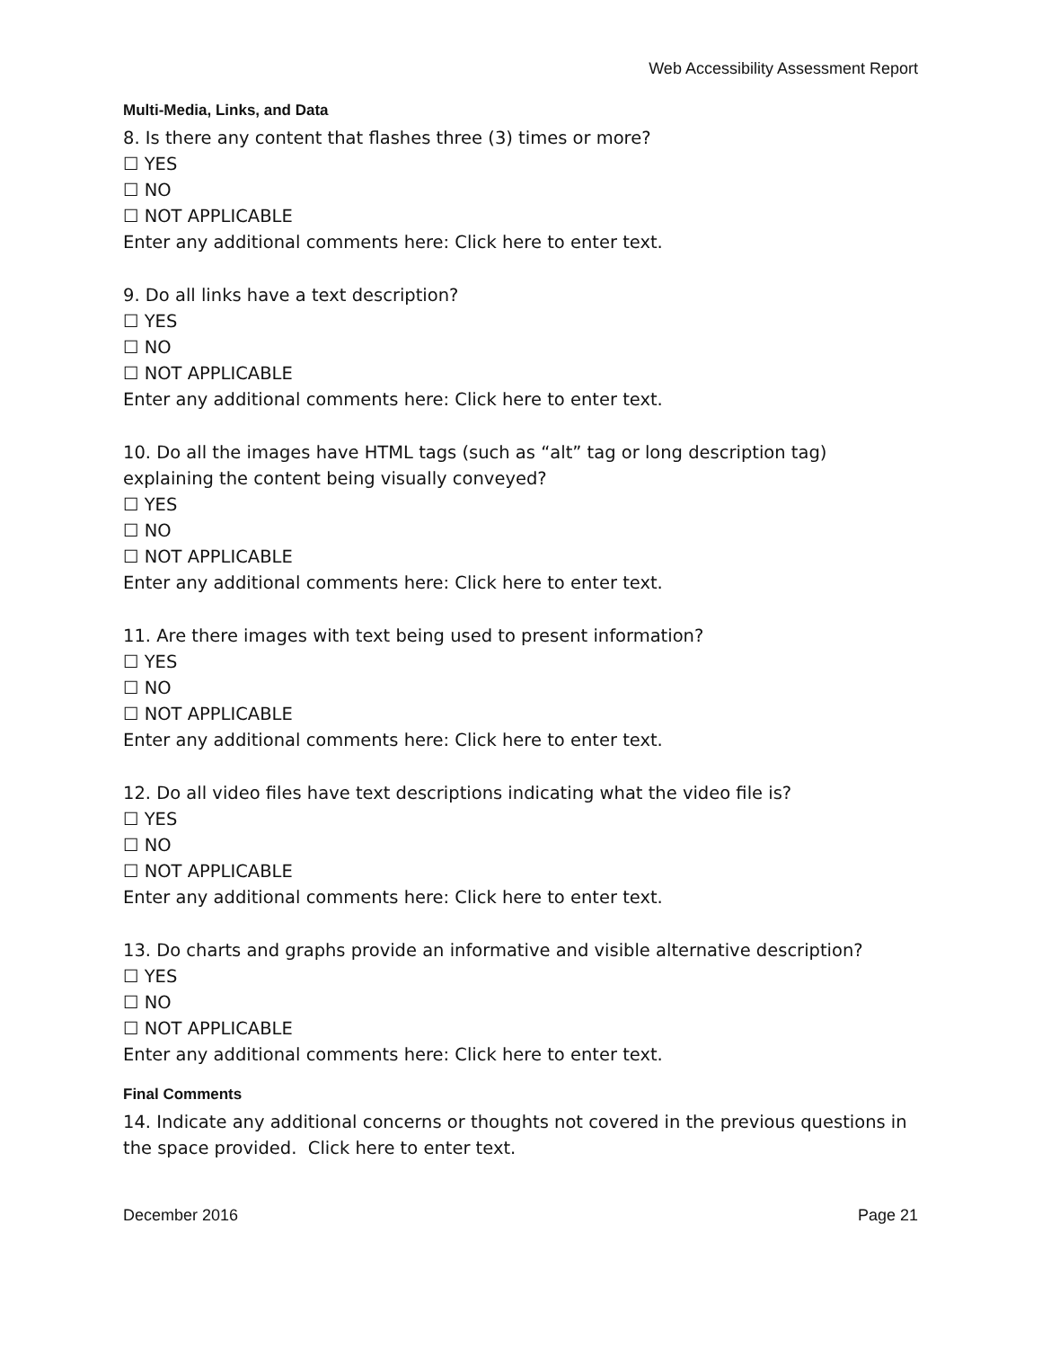Web Accessibility Assessment Report
Multi-Media, Links, and Data
8. Is there any content that flashes three (3) times or more?
☐ YES
☐ NO
☐ NOT APPLICABLE
Enter any additional comments here: Click here to enter text.
9. Do all links have a text description?
☐ YES
☐ NO
☐ NOT APPLICABLE
Enter any additional comments here: Click here to enter text.
10. Do all the images have HTML tags (such as “alt” tag or long description tag) explaining the content being visually conveyed?
☐ YES
☐ NO
☐ NOT APPLICABLE
Enter any additional comments here: Click here to enter text.
11. Are there images with text being used to present information?
☐ YES
☐ NO
☐ NOT APPLICABLE
Enter any additional comments here: Click here to enter text.
12. Do all video files have text descriptions indicating what the video file is?
☐ YES
☐ NO
☐ NOT APPLICABLE
Enter any additional comments here: Click here to enter text.
13. Do charts and graphs provide an informative and visible alternative description?
☐ YES
☐ NO
☐ NOT APPLICABLE
Enter any additional comments here: Click here to enter text.
Final Comments
14. Indicate any additional concerns or thoughts not covered in the previous questions in the space provided. Click here to enter text.
December 2016 Page 21